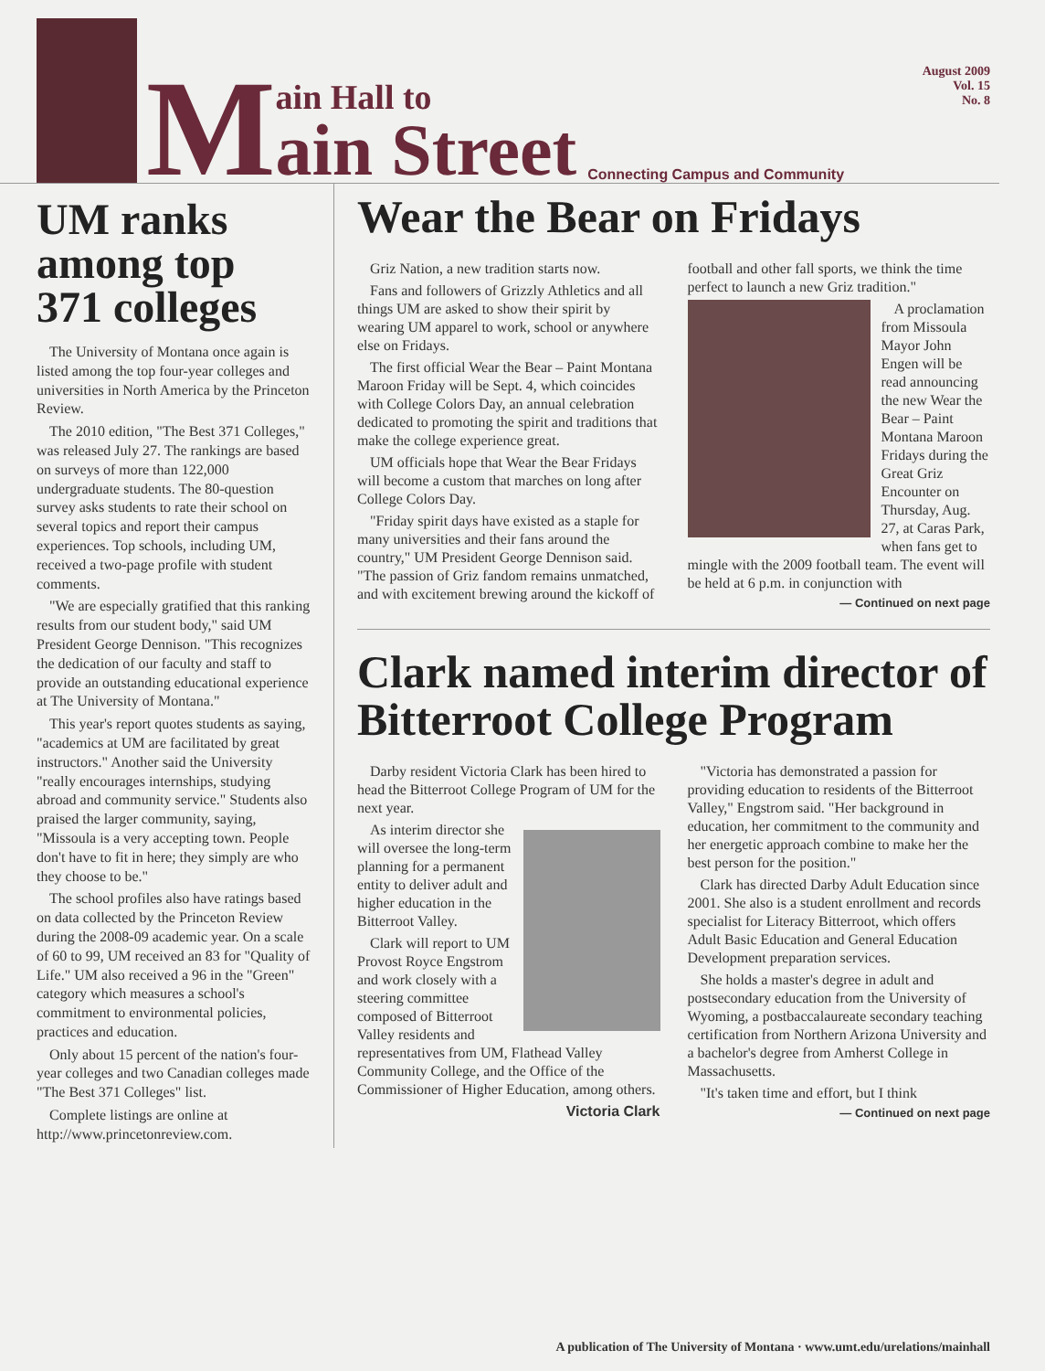M
ain Hall to
ain Street
Connecting Campus and Community
August 2009
Vol. 15
No. 8
UM ranks among top 371 colleges
The University of Montana once again is listed among the top four-year colleges and universities in North America by the Princeton Review.
The 2010 edition, "The Best 371 Colleges," was released July 27. The rankings are based on surveys of more than 122,000 undergraduate students. The 80-question survey asks students to rate their school on several topics and report their campus experiences. Top schools, including UM, received a two-page profile with student comments.
"We are especially gratified that this ranking results from our student body," said UM President George Dennison. "This recognizes the dedication of our faculty and staff to provide an outstanding educational experience at The University of Montana."
This year's report quotes students as saying, "academics at UM are facilitated by great instructors." Another said the University "really encourages internships, studying abroad and community service." Students also praised the larger community, saying, "Missoula is a very accepting town. People don't have to fit in here; they simply are who they choose to be."
The school profiles also have ratings based on data collected by the Princeton Review during the 2008-09 academic year. On a scale of 60 to 99, UM received an 83 for "Quality of Life." UM also received a 96 in the "Green" category which measures a school's commitment to environmental policies, practices and education.
Only about 15 percent of the nation's four-year colleges and two Canadian colleges made "The Best 371 Colleges" list.
Complete listings are online at http://www.princetonreview.com.
Wear the Bear on Fridays
Griz Nation, a new tradition starts now.
Fans and followers of Grizzly Athletics and all things UM are asked to show their spirit by wearing UM apparel to work, school or anywhere else on Fridays.
The first official Wear the Bear – Paint Montana Maroon Friday will be Sept. 4, which coincides with College Colors Day, an annual celebration dedicated to promoting the spirit and traditions that make the college experience great.
UM officials hope that Wear the Bear Fridays will become a custom that marches on long after College Colors Day.
"Friday spirit days have existed as a staple for many universities and their fans around the country," UM President George Dennison said. "The passion of Griz fandom remains unmatched, and with excitement brewing around the kickoff of football and other fall sports, we think the time perfect to launch a new Griz tradition."
A proclamation from Missoula Mayor John Engen will be read announcing the new Wear the Bear – Paint Montana Maroon Fridays during the Great Griz Encounter on Thursday, Aug. 27, at Caras Park, when fans get to mingle with the 2009 football team. The event will be held at 6 p.m. in conjunction with
— Continued on next page
Clark named interim director of Bitterroot College Program
Darby resident Victoria Clark has been hired to head the Bitterroot College Program of UM for the next year.
As interim director she will oversee the long-term planning for a permanent entity to deliver adult and higher education in the Bitterroot Valley.
Clark will report to UM Provost Royce Engstrom and work closely with a steering committee composed of Bitterroot Valley residents and representatives from UM, Flathead Valley Community College, and the Office of the Commissioner of Higher Education, among others.
Victoria Clark
"Victoria has demonstrated a passion for providing education to residents of the Bitterroot Valley," Engstrom said. "Her background in education, her commitment to the community and her energetic approach combine to make her the best person for the position."
Clark has directed Darby Adult Education since 2001. She also is a student enrollment and records specialist for Literacy Bitterroot, which offers Adult Basic Education and General Education Development preparation services.
She holds a master's degree in adult and postsecondary education from the University of Wyoming, a postbaccalaureate secondary teaching certification from Northern Arizona University and a bachelor's degree from Amherst College in Massachusetts.
"It's taken time and effort, but I think
— Continued on next page
A publication of The University of Montana · www.umt.edu/urelations/mainhall